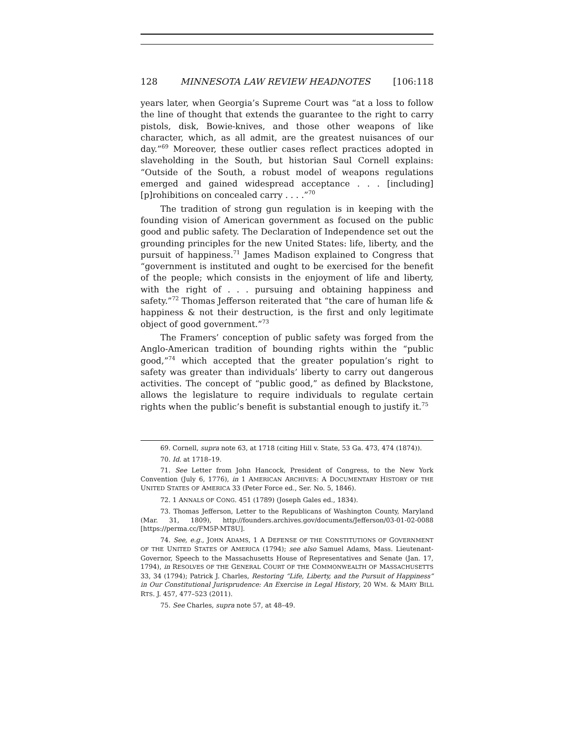128 MINNESOTA LAW REVIEW HEADNOTES [106:118
years later, when Georgia’s Supreme Court was “at a loss to follow the line of thought that extends the guarantee to the right to carry pistols, disk, Bowie-knives, and those other weapons of like character, which, as all admit, are the greatest nuisances of our day.”<sup>69</sup> Moreover, these outlier cases reflect practices adopted in slaveholding in the South, but historian Saul Cornell explains: “Outside of the South, a robust model of weapons regulations emerged and gained widespread acceptance . . . [including] [p]rohibitions on concealed carry . . . .”<sup>70</sup>
The tradition of strong gun regulation is in keeping with the founding vision of American government as focused on the public good and public safety. The Declaration of Independence set out the grounding principles for the new United States: life, liberty, and the pursuit of happiness.<sup>71</sup> James Madison explained to Congress that “government is instituted and ought to be exercised for the benefit of the people; which consists in the enjoyment of life and liberty, with the right of . . . pursuing and obtaining happiness and safety.”<sup>72</sup> Thomas Jefferson reiterated that “the care of human life & happiness & not their destruction, is the first and only legitimate object of good government.”<sup>73</sup>
The Framers’ conception of public safety was forged from the Anglo-American tradition of bounding rights within the “public good,”<sup>74</sup> which accepted that the greater population’s right to safety was greater than individuals’ liberty to carry out dangerous activities. The concept of “public good,” as defined by Blackstone, allows the legislature to require individuals to regulate certain rights when the public’s benefit is substantial enough to justify it.<sup>75</sup>
69. Cornell, supra note 63, at 1718 (citing Hill v. State, 53 Ga. 473, 474 (1874)).
70. Id. at 1718–19.
71. See Letter from John Hancock, President of Congress, to the New York Convention (July 6, 1776), in 1 AMERICAN ARCHIVES: A DOCUMENTARY HISTORY OF THE UNITED STATES OF AMERICA 33 (Peter Force ed., Ser. No. 5, 1846).
72. 1 ANNALS OF CONG. 451 (1789) (Joseph Gales ed., 1834).
73. Thomas Jefferson, Letter to the Republicans of Washington County, Maryland (Mar. 31, 1809), http://founders.archives.gov/documents/Jefferson/03-01-02-0088 [https://perma.cc/FM5P-MT8U].
74. See, e.g., JOHN ADAMS, 1 A DEFENSE OF THE CONSTITUTIONS OF GOVERNMENT OF THE UNITED STATES OF AMERICA (1794); see also Samuel Adams, Mass. Lieutenant-Governor, Speech to the Massachusetts House of Representatives and Senate (Jan. 17, 1794), in RESOLVES OF THE GENERAL COURT OF THE COMMONWEALTH OF MASSACHUSETTS 33, 34 (1794); Patrick J. Charles, Restoring “Life, Liberty, and the Pursuit of Happiness” in Our Constitutional Jurisprudence: An Exercise in Legal History, 20 WM. & MARY BILL RTS. J. 457, 477–523 (2011).
75. See Charles, supra note 57, at 48–49.